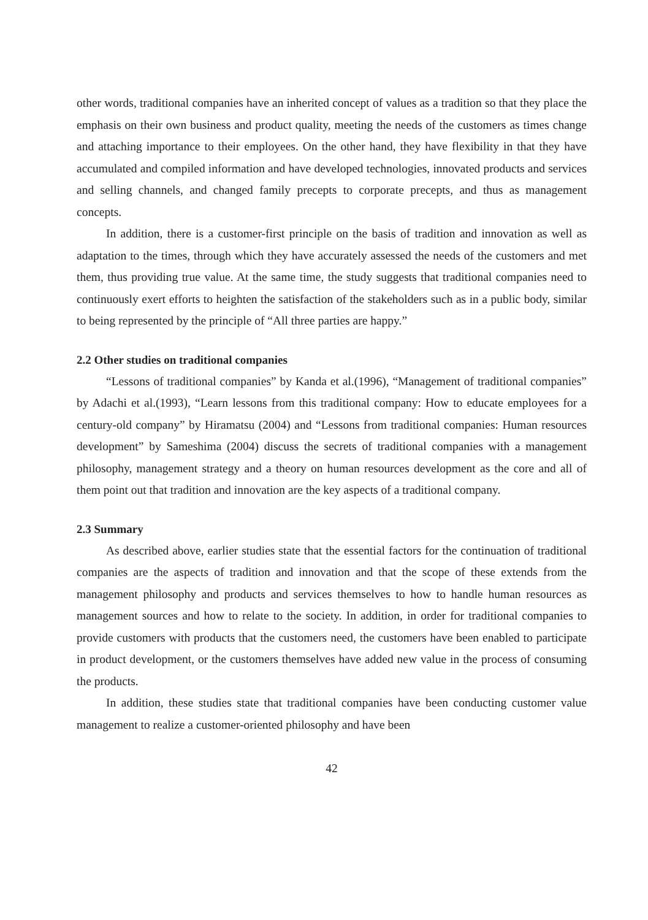other words, traditional companies have an inherited concept of values as a tradition so that they place the emphasis on their own business and product quality, meeting the needs of the customers as times change and attaching importance to their employees. On the other hand, they have flexibility in that they have accumulated and compiled information and have developed technologies, innovated products and services and selling channels, and changed family precepts to corporate precepts, and thus as management concepts.
In addition, there is a customer-first principle on the basis of tradition and innovation as well as adaptation to the times, through which they have accurately assessed the needs of the customers and met them, thus providing true value. At the same time, the study suggests that traditional companies need to continuously exert efforts to heighten the satisfaction of the stakeholders such as in a public body, similar to being represented by the principle of “All three parties are happy.”
2.2 Other studies on traditional companies
“Lessons of traditional companies” by Kanda et al.(1996), “Management of traditional companies” by Adachi et al.(1993), “Learn lessons from this traditional company: How to educate employees for a century-old company” by Hiramatsu (2004) and “Lessons from traditional companies: Human resources development” by Sameshima (2004) discuss the secrets of traditional companies with a management philosophy, management strategy and a theory on human resources development as the core and all of them point out that tradition and innovation are the key aspects of a traditional company.
2.3 Summary
As described above, earlier studies state that the essential factors for the continuation of traditional companies are the aspects of tradition and innovation and that the scope of these extends from the management philosophy and products and services themselves to how to handle human resources as management sources and how to relate to the society. In addition, in order for traditional companies to provide customers with products that the customers need, the customers have been enabled to participate in product development, or the customers themselves have added new value in the process of consuming the products.
In addition, these studies state that traditional companies have been conducting customer value management to realize a customer-oriented philosophy and have been
42